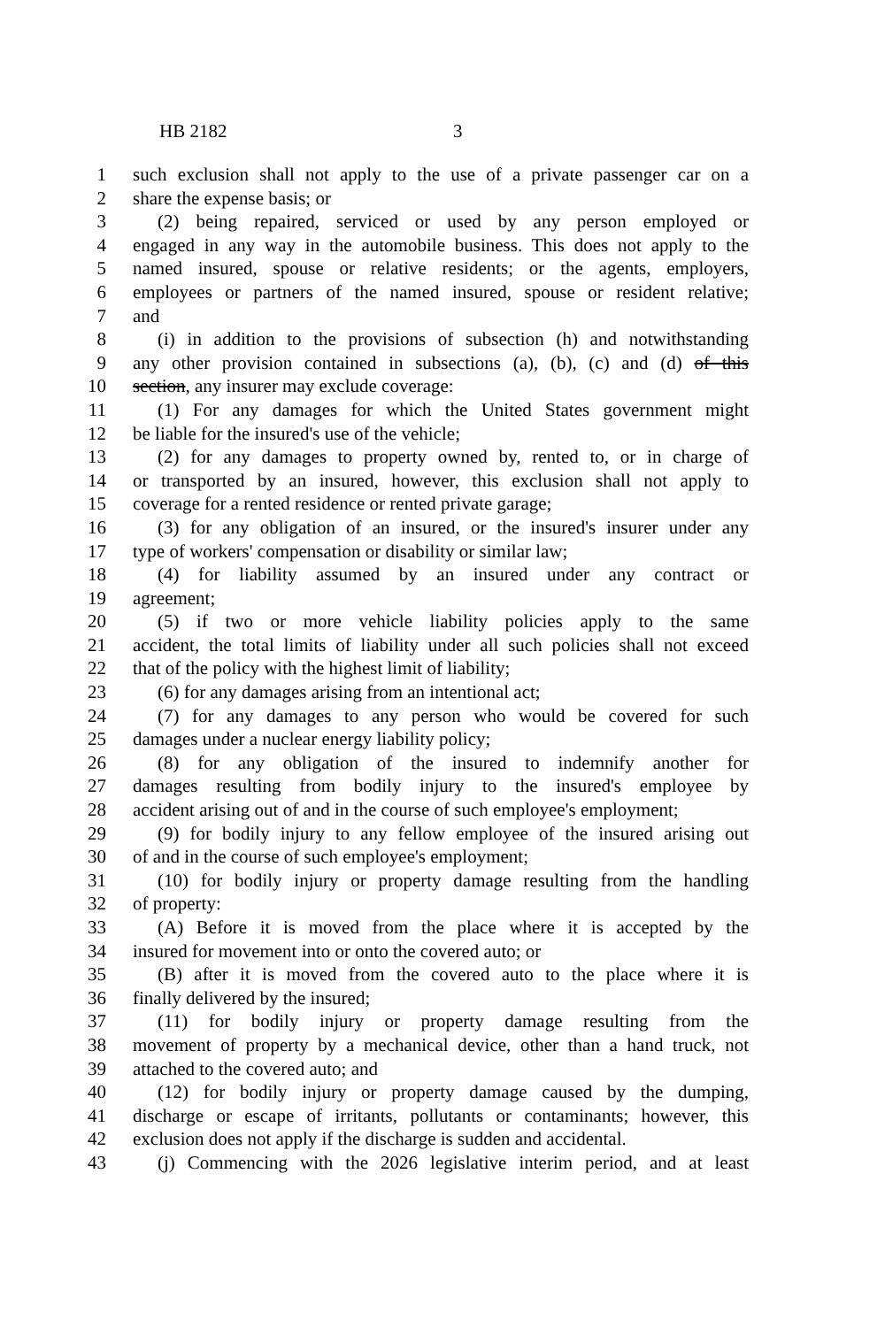HB 2182 3
1 such exclusion shall not apply to the use of a private passenger car on a
2 share the expense basis; or
3 (2) being repaired, serviced or used by any person employed or
4 engaged in any way in the automobile business. This does not apply to the
5 named insured, spouse or relative residents; or the agents, employers,
6 employees or partners of the named insured, spouse or resident relative;
7 and
8 (i) in addition to the provisions of subsection (h) and notwithstanding
9 any other provision contained in subsections (a), (b), (c) and (d) of this
10 section, any insurer may exclude coverage:
11 (1) For any damages for which the United States government might
12 be liable for the insured's use of the vehicle;
13 (2) for any damages to property owned by, rented to, or in charge of
14 or transported by an insured, however, this exclusion shall not apply to
15 coverage for a rented residence or rented private garage;
16 (3) for any obligation of an insured, or the insured's insurer under any
17 type of workers' compensation or disability or similar law;
18 (4) for liability assumed by an insured under any contract or
19 agreement;
20 (5) if two or more vehicle liability policies apply to the same
21 accident, the total limits of liability under all such policies shall not exceed
22 that of the policy with the highest limit of liability;
23 (6) for any damages arising from an intentional act;
24 (7) for any damages to any person who would be covered for such
25 damages under a nuclear energy liability policy;
26 (8) for any obligation of the insured to indemnify another for
27 damages resulting from bodily injury to the insured's employee by
28 accident arising out of and in the course of such employee's employment;
29 (9) for bodily injury to any fellow employee of the insured arising out
30 of and in the course of such employee's employment;
31 (10) for bodily injury or property damage resulting from the handling
32 of property:
33 (A) Before it is moved from the place where it is accepted by the
34 insured for movement into or onto the covered auto; or
35 (B) after it is moved from the covered auto to the place where it is
36 finally delivered by the insured;
37 (11) for bodily injury or property damage resulting from the
38 movement of property by a mechanical device, other than a hand truck, not
39 attached to the covered auto; and
40 (12) for bodily injury or property damage caused by the dumping,
41 discharge or escape of irritants, pollutants or contaminants; however, this
42 exclusion does not apply if the discharge is sudden and accidental.
43 (j) Commencing with the 2026 legislative interim period, and at least